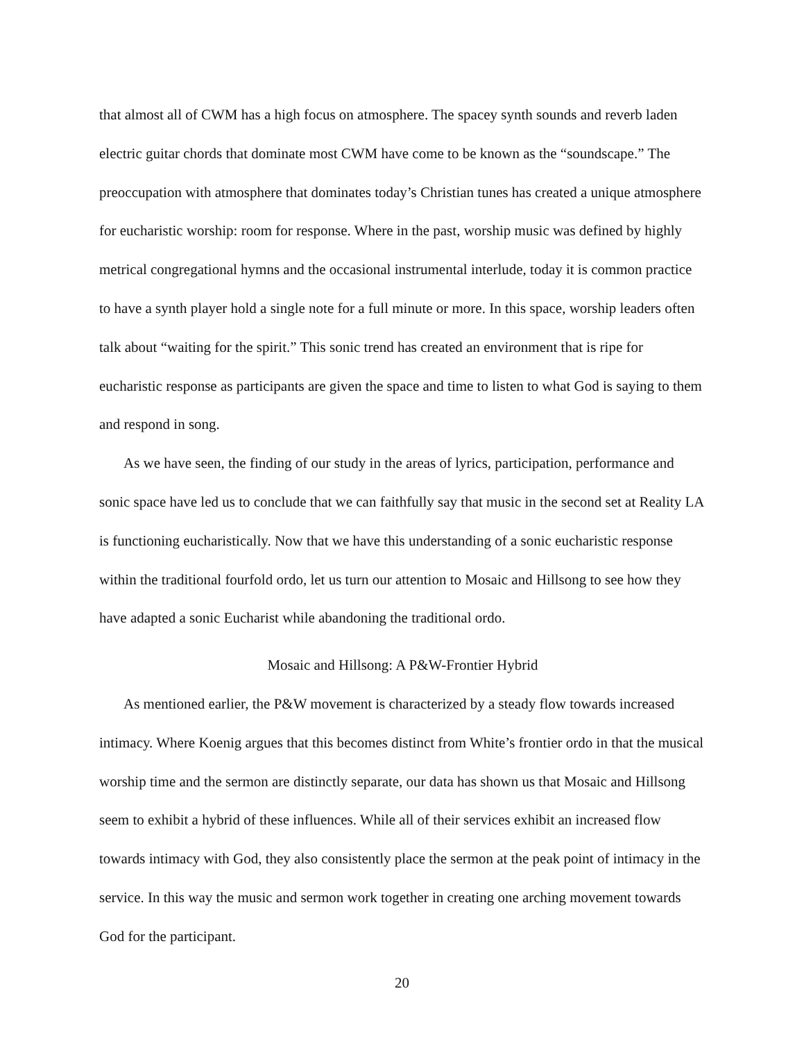that almost all of CWM has a high focus on atmosphere. The spacey synth sounds and reverb laden electric guitar chords that dominate most CWM have come to be known as the “soundscape.” The preoccupation with atmosphere that dominates today’s Christian tunes has created a unique atmosphere for eucharistic worship: room for response. Where in the past, worship music was defined by highly metrical congregational hymns and the occasional instrumental interlude, today it is common practice to have a synth player hold a single note for a full minute or more. In this space, worship leaders often talk about “waiting for the spirit.” This sonic trend has created an environment that is ripe for eucharistic response as participants are given the space and time to listen to what God is saying to them and respond in song.
As we have seen, the finding of our study in the areas of lyrics, participation, performance and sonic space have led us to conclude that we can faithfully say that music in the second set at Reality LA is functioning eucharistically. Now that we have this understanding of a sonic eucharistic response within the traditional fourfold ordo, let us turn our attention to Mosaic and Hillsong to see how they have adapted a sonic Eucharist while abandoning the traditional ordo.
Mosaic and Hillsong: A P&W-Frontier Hybrid
As mentioned earlier, the P&W movement is characterized by a steady flow towards increased intimacy. Where Koenig argues that this becomes distinct from White’s frontier ordo in that the musical worship time and the sermon are distinctly separate, our data has shown us that Mosaic and Hillsong seem to exhibit a hybrid of these influences. While all of their services exhibit an increased flow towards intimacy with God, they also consistently place the sermon at the peak point of intimacy in the service. In this way the music and sermon work together in creating one arching movement towards God for the participant.
20